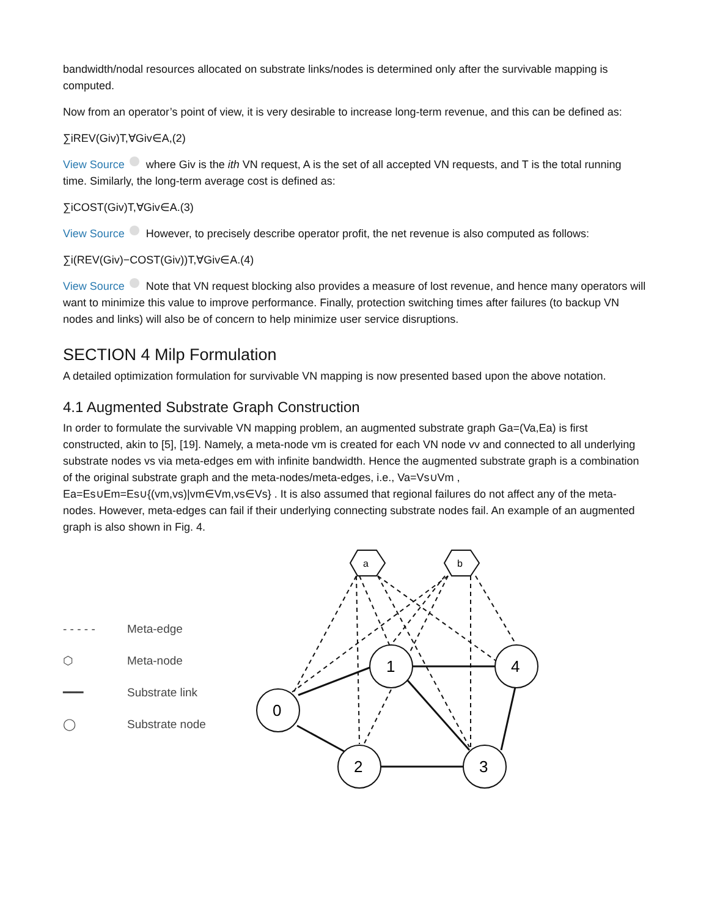bandwidth/nodal resources allocated on substrate links/nodes is determined only after the survivable mapping is computed.
Now from an operator’s point of view, it is very desirable to increase long-term revenue, and this can be defined as:
∑iREV(Giv)T,∀Giv∈A,(2)
View Source where Giv is the ith VN request, A is the set of all accepted VN requests, and T is the total running time. Similarly, the long-term average cost is defined as:
∑iCOST(Giv)T,∀Giv∈A.(3)
View Source However, to precisely describe operator profit, the net revenue is also computed as follows:
∑i(REV(Giv)−COST(Giv))T,∀Giv∈A.(4)
View Source Note that VN request blocking also provides a measure of lost revenue, and hence many operators will want to minimize this value to improve performance. Finally, protection switching times after failures (to backup VN nodes and links) will also be of concern to help minimize user service disruptions.
SECTION 4 Milp Formulation
A detailed optimization formulation for survivable VN mapping is now presented based upon the above notation.
4.1 Augmented Substrate Graph Construction
In order to formulate the survivable VN mapping problem, an augmented substrate graph Ga=(Va,Ea) is first constructed, akin to [5], [19]. Namely, a meta-node vm is created for each VN node vv and connected to all underlying substrate nodes vs via meta-edges em with infinite bandwidth. Hence the augmented substrate graph is a combination of the original substrate graph and the meta-nodes/meta-edges, i.e., Va=Vs∪Vm , Ea=Es∪Em=Es∪{(vm,vs)|vm∈Vm,vs∈Vs} . It is also assumed that regional failures do not affect any of the meta-nodes. However, meta-edges can fail if their underlying connecting substrate nodes fail. An example of an augmented graph is also shown in Fig. 4.
- - - - - Meta-edge
⬡ Meta-node
━━━ Substrate link
◯ Substrate node
a
b
0
1
4
2
3